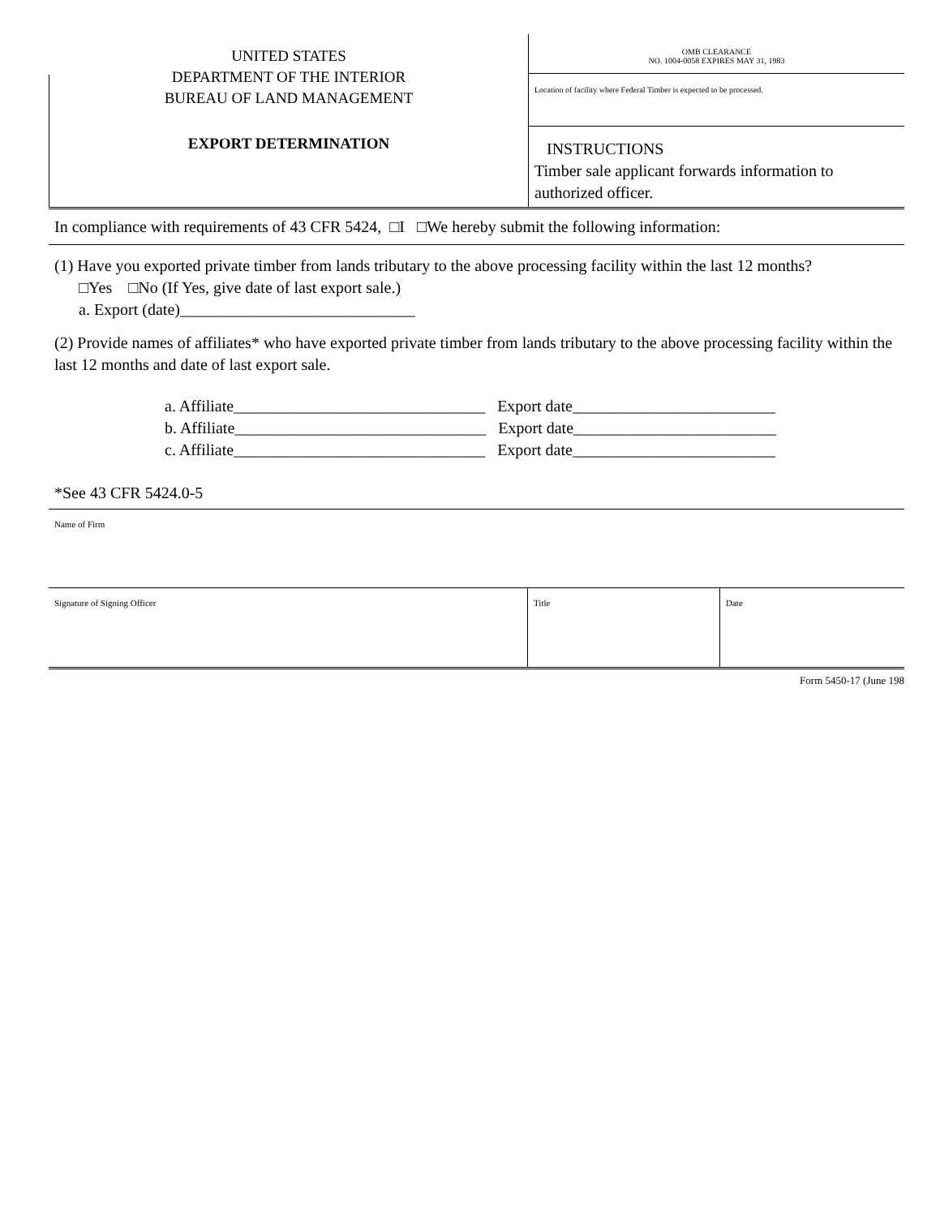UNITED STATES
DEPARTMENT OF THE INTERIOR
BUREAU OF LAND MANAGEMENT
EXPORT DETERMINATION
OMB CLEARANCE
NO. 1004-0058 EXPIRES MAY 31, 1983
Location of facility where Federal Timber is expected to be processed.
INSTRUCTIONS
Timber sale applicant forwards information to authorized officer.
In compliance with requirements of 43 CFR 5424, □I □We hereby submit the following information:
(1) Have you exported private timber from lands tributary to the above processing facility within the last 12 months?
□Yes □No (If Yes, give date of last export sale.)
a. Export (date)_____________________________
(2) Provide names of affiliates* who have exported private timber from lands tributary to the above processing facility within the last 12 months and date of last export sale.
a. Affiliate_______________________________ Export date_________________________
b. Affiliate_______________________________ Export date_________________________
c. Affiliate_______________________________ Export date_________________________
*See 43 CFR 5424.0-5
Name of Firm
Signature of Signing Officer Title Date
Form 5450-17 (June 198